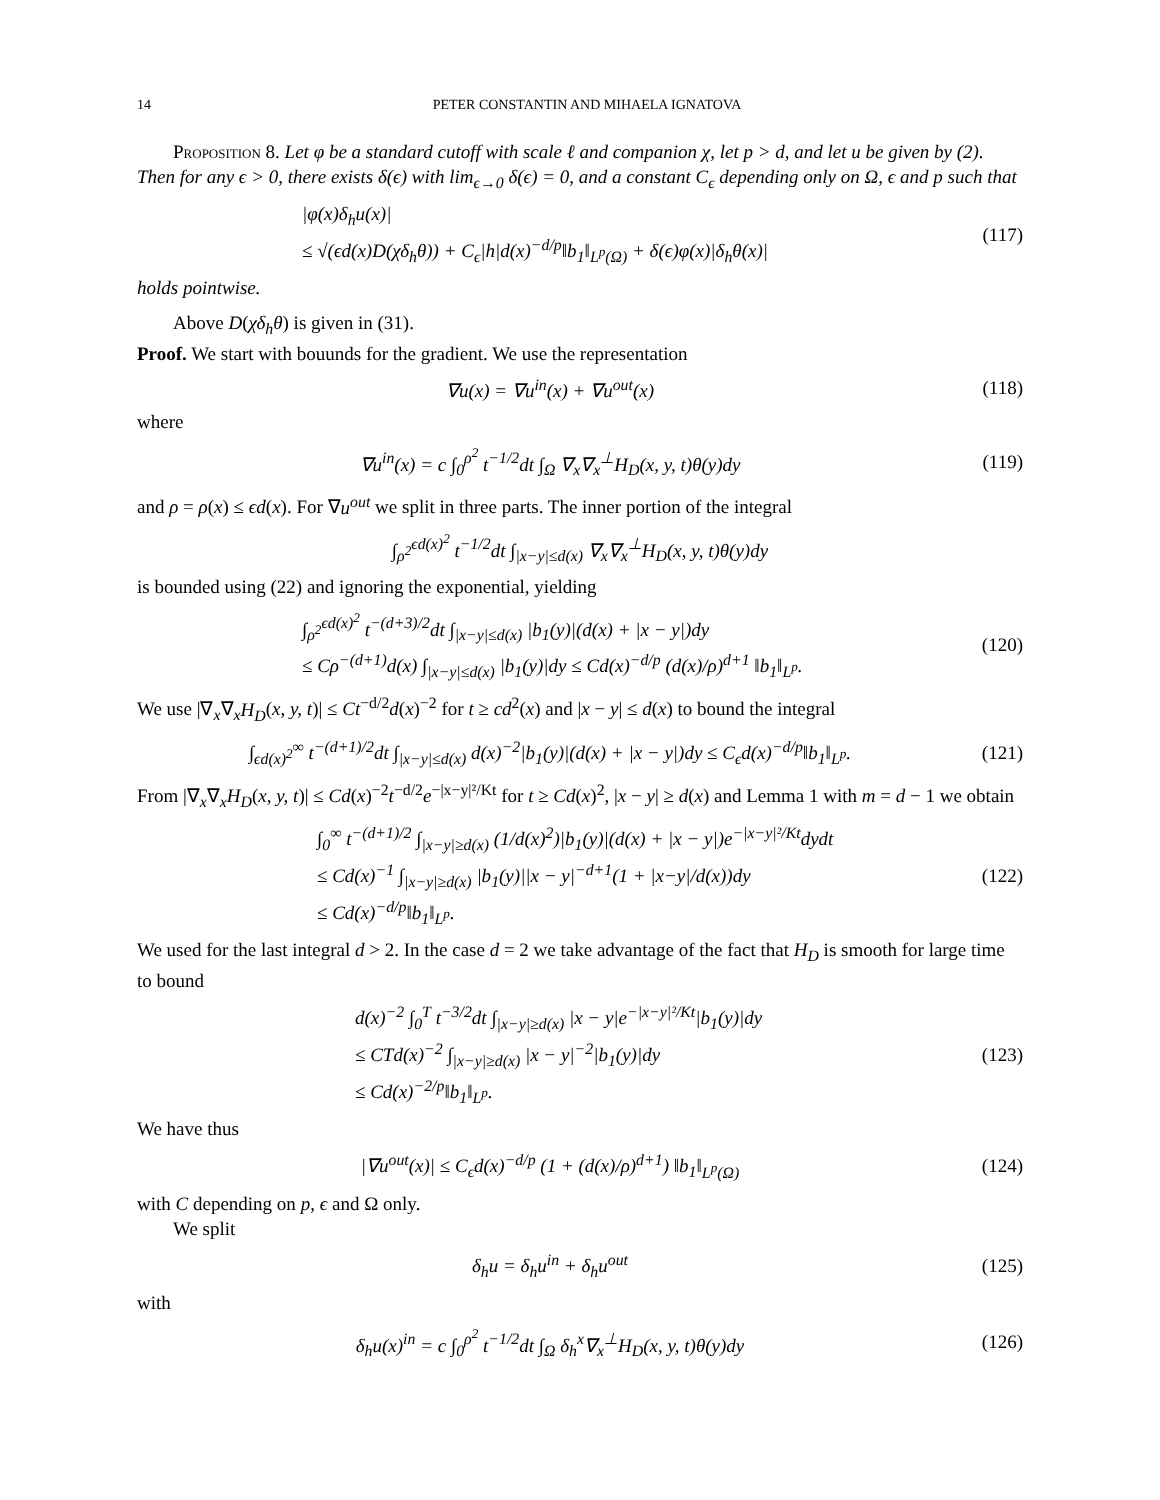14 PETER CONSTANTIN AND MIHAELA IGNATOVA
Proposition 8. Let φ be a standard cutoff with scale ℓ and companion χ, let p > d, and let u be given by (2). Then for any ϵ > 0, there exists δ(ϵ) with lim<sub>ϵ→0</sub> δ(ϵ) = 0, and a constant C<sub>ϵ</sub> depending only on Ω, ϵ and p such that
|φ(x)δ<sub>h</sub>u(x)|
≤ √(ϵd(x)D(χδ<sub>h</sub>θ)) + C<sub>ϵ</sub>|h|d(x)<sup>−d/p</sup>‖b<sub>1</sub>‖<sub>L<sup>p</sup>(Ω)</sub> + δ(ϵ)φ(x)|δ<sub>h</sub>θ(x)|
(117)
holds pointwise.
Above D(χδ<sub>h</sub>θ) is given in (31).
Proof. We start with bouunds for the gradient. We use the representation
∇u(x) = ∇u<sup>in</sup>(x) + ∇u<sup>out</sup>(x) (118)
where
∇u<sup>in</sup>(x) = c ∫<sub>0</sub><sup>ρ<sup>2</sup></sup> t<sup>−1/2</sup>dt ∫<sub>Ω</sub> ∇<sub>x</sub>∇<sub>x</sub><sup>⊥</sup>H<sub>D</sub>(x, y, t)θ(y)dy
(119)
and ρ = ρ(x) ≤ ϵd(x). For ∇u<sup>out</sup> we split in three parts. The inner portion of the integral
∫<sub>ρ<sup>2</sup></sub><sup>ϵd(x)<sup>2</sup></sup> t<sup>−1/2</sup>dt ∫<sub>|x−y|≤d(x)</sub> ∇<sub>x</sub>∇<sub>x</sub><sup>⊥</sup>H<sub>D</sub>(x, y, t)θ(y)dy
is bounded using (22) and ignoring the exponential, yielding
∫<sub>ρ<sup>2</sup></sub><sup>ϵd(x)<sup>2</sup></sup> t<sup>−(d+3)/2</sup>dt ∫<sub>|x−y|≤d(x)</sub> |b<sub>1</sub>(y)|(d(x) + |x − y|)dy
≤ Cρ<sup>−(d+1)</sup>d(x) ∫<sub>|x−y|≤d(x)</sub> |b<sub>1</sub>(y)|dy ≤ Cd(x)<sup>−d/p</sup> (d(x)/ρ)<sup>d+1</sup> ‖b<sub>1</sub>‖<sub>L<sup>p</sup></sub>.
(120)
We use |∇<sub>x</sub>∇<sub>x</sub>H<sub>D</sub>(x, y, t)| ≤ Ct<sup>−d/2</sup>d(x)<sup>−2</sup> for t ≥ cd<sup>2</sup>(x) and |x − y| ≤ d(x) to bound the integral
∫<sub>ϵd(x)<sup>2</sup></sub><sup>∞</sup> t<sup>−(d+1)/2</sup>dt ∫<sub>|x−y|≤d(x)</sub> d(x)<sup>−2</sup>|b<sub>1</sub>(y)|(d(x) + |x − y|)dy ≤ C<sub>ϵ</sub>d(x)<sup>−d/p</sup>‖b<sub>1</sub>‖<sub>L<sup>p</sup></sub>.
(121)
From |∇<sub>x</sub>∇<sub>x</sub>H<sub>D</sub>(x, y, t)| ≤ Cd(x)<sup>−2</sup>t<sup>−d/2</sup>e<sup>−|x−y|²/Kt</sup> for t ≥ Cd(x)<sup>2</sup>, |x − y| ≥ d(x) and Lemma 1 with m = d − 1 we obtain
∫<sub>0</sub><sup>∞</sup> t<sup>−(d+1)/2</sup> ∫<sub>|x−y|≥d(x)</sub> (1/d(x)<sup>2</sup>)|b<sub>1</sub>(y)|(d(x) + |x − y|)e<sup>−|x−y|²/Kt</sup>dydt
≤ Cd(x)<sup>−1</sup> ∫<sub>|x−y|≥d(x)</sub> |b<sub>1</sub>(y)||x − y|<sup>−d+1</sup>(1 + |x−y|/d(x))dy
≤ Cd(x)<sup>−d/p</sup>‖b<sub>1</sub>‖<sub>L<sup>p</sup></sub>.
(122)
We used for the last integral d > 2. In the case d = 2 we take advantage of the fact that H<sub>D</sub> is smooth for large time to bound
d(x)<sup>−2</sup> ∫<sub>0</sub><sup>T</sup> t<sup>−3/2</sup>dt ∫<sub>|x−y|≥d(x)</sub> |x − y|e<sup>−|x−y|²/Kt</sup>|b<sub>1</sub>(y)|dy
≤ CTd(x)<sup>−2</sup> ∫<sub>|x−y|≥d(x)</sub> |x − y|<sup>−2</sup>|b<sub>1</sub>(y)|dy
≤ Cd(x)<sup>−2/p</sup>‖b<sub>1</sub>‖<sub>L<sup>p</sup></sub>.
(123)
We have thus
|∇u<sup>out</sup>(x)| ≤ C<sub>ϵ</sub>d(x)<sup>−d/p</sup> (1 + (d(x)/ρ)<sup>d+1</sup>) ‖b<sub>1</sub>‖<sub>L<sup>p</sup>(Ω)</sub>
(124)
with C depending on p, ϵ and Ω only.
We split
δ<sub>h</sub>u = δ<sub>h</sub>u<sup>in</sup> + δ<sub>h</sub>u<sup>out</sup> (125)
with
δ<sub>h</sub>u(x)<sup>in</sup> = c ∫<sub>0</sub><sup>ρ<sup>2</sup></sup> t<sup>−1/2</sup>dt ∫<sub>Ω</sub> δ<sub>h</sub><sup>x</sup>∇<sub>x</sub><sup>⊥</sup>H<sub>D</sub>(x, y, t)θ(y)dy
(126)